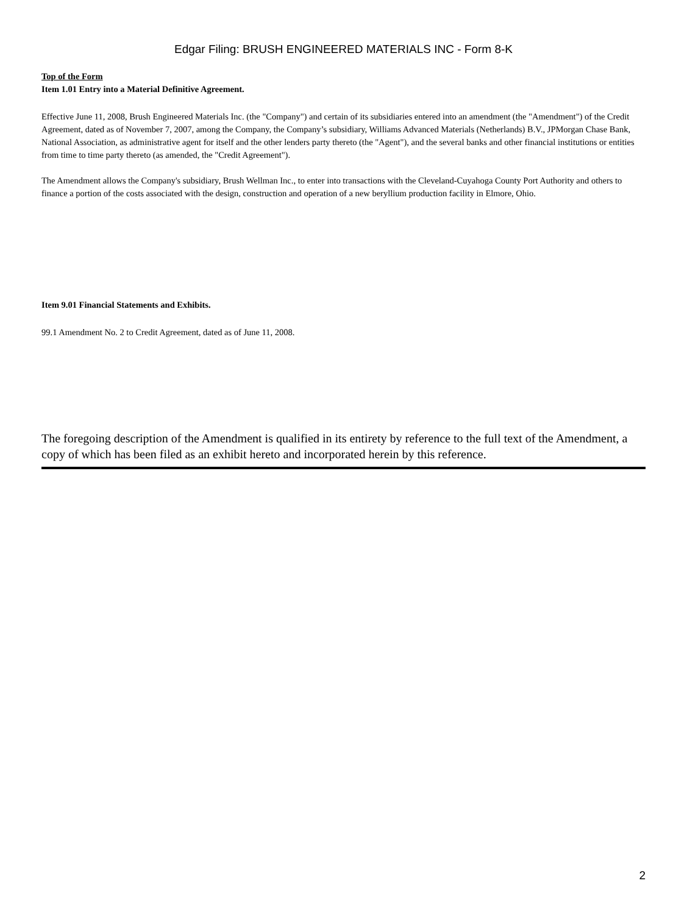Edgar Filing: BRUSH ENGINEERED MATERIALS INC - Form 8-K
Top of the Form
Item 1.01 Entry into a Material Definitive Agreement.
Effective June 11, 2008, Brush Engineered Materials Inc. (the "Company") and certain of its subsidiaries entered into an amendment (the "Amendment") of the Credit Agreement, dated as of November 7, 2007, among the Company, the Company’s subsidiary, Williams Advanced Materials (Netherlands) B.V., JPMorgan Chase Bank, National Association, as administrative agent for itself and the other lenders party thereto (the "Agent"), and the several banks and other financial institutions or entities from time to time party thereto (as amended, the "Credit Agreement").
The Amendment allows the Company's subsidiary, Brush Wellman Inc., to enter into transactions with the Cleveland-Cuyahoga County Port Authority and others to finance a portion of the costs associated with the design, construction and operation of a new beryllium production facility in Elmore, Ohio.
Item 9.01 Financial Statements and Exhibits.
99.1 Amendment No. 2 to Credit Agreement, dated as of June 11, 2008.
The foregoing description of the Amendment is qualified in its entirety by reference to the full text of the Amendment, a copy of which has been filed as an exhibit hereto and incorporated herein by this reference.
2